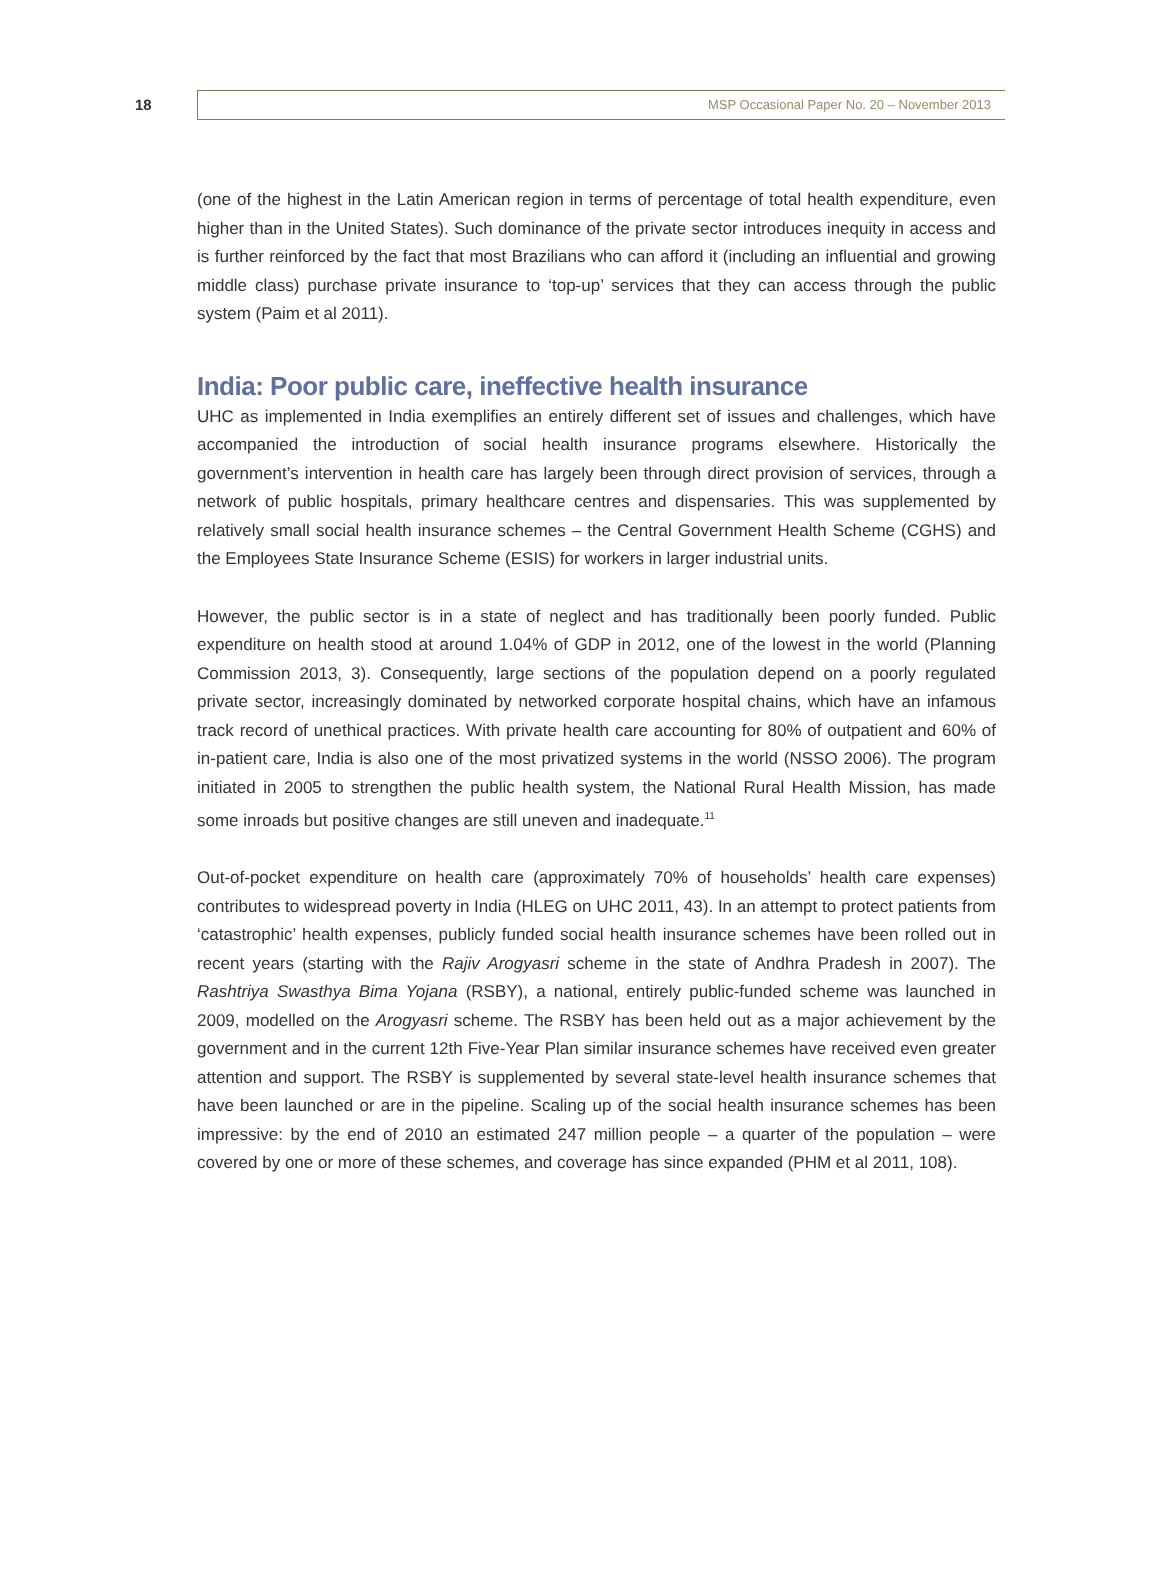18
MSP Occasional Paper No. 20 – November 2013
(one of the highest in the Latin American region in terms of percentage of total health expenditure, even higher than in the United States). Such dominance of the private sector introduces inequity in access and is further reinforced by the fact that most Brazilians who can afford it (including an influential and growing middle class) purchase private insurance to ‘top-up’ services that they can access through the public system (Paim et al 2011).
India: Poor public care, ineffective health insurance
UHC as implemented in India exemplifies an entirely different set of issues and challenges, which have accompanied the introduction of social health insurance programs elsewhere. Historically the government’s intervention in health care has largely been through direct provision of services, through a network of public hospitals, primary healthcare centres and dispensaries. This was supplemented by relatively small social health insurance schemes – the Central Government Health Scheme (CGHS) and the Employees State Insurance Scheme (ESIS) for workers in larger industrial units.
However, the public sector is in a state of neglect and has traditionally been poorly funded. Public expenditure on health stood at around 1.04% of GDP in 2012, one of the lowest in the world (Planning Commission 2013, 3). Consequently, large sections of the population depend on a poorly regulated private sector, increasingly dominated by networked corporate hospital chains, which have an infamous track record of unethical practices. With private health care accounting for 80% of outpatient and 60% of in-patient care, India is also one of the most privatized systems in the world (NSSO 2006). The program initiated in 2005 to strengthen the public health system, the National Rural Health Mission, has made some inroads but positive changes are still uneven and inadequate.<sup>11</sup>
Out-of-pocket expenditure on health care (approximately 70% of households’ health care expenses) contributes to widespread poverty in India (HLEG on UHC 2011, 43). In an attempt to protect patients from ‘catastrophic’ health expenses, publicly funded social health insurance schemes have been rolled out in recent years (starting with the Rajiv Arogyasri scheme in the state of Andhra Pradesh in 2007). The Rashtriya Swasthya Bima Yojana (RSBY), a national, entirely public-funded scheme was launched in 2009, modelled on the Arogyasri scheme. The RSBY has been held out as a major achievement by the government and in the current 12th Five-Year Plan similar insurance schemes have received even greater attention and support. The RSBY is supplemented by several state-level health insurance schemes that have been launched or are in the pipeline. Scaling up of the social health insurance schemes has been impressive: by the end of 2010 an estimated 247 million people – a quarter of the population – were covered by one or more of these schemes, and coverage has since expanded (PHM et al 2011, 108).